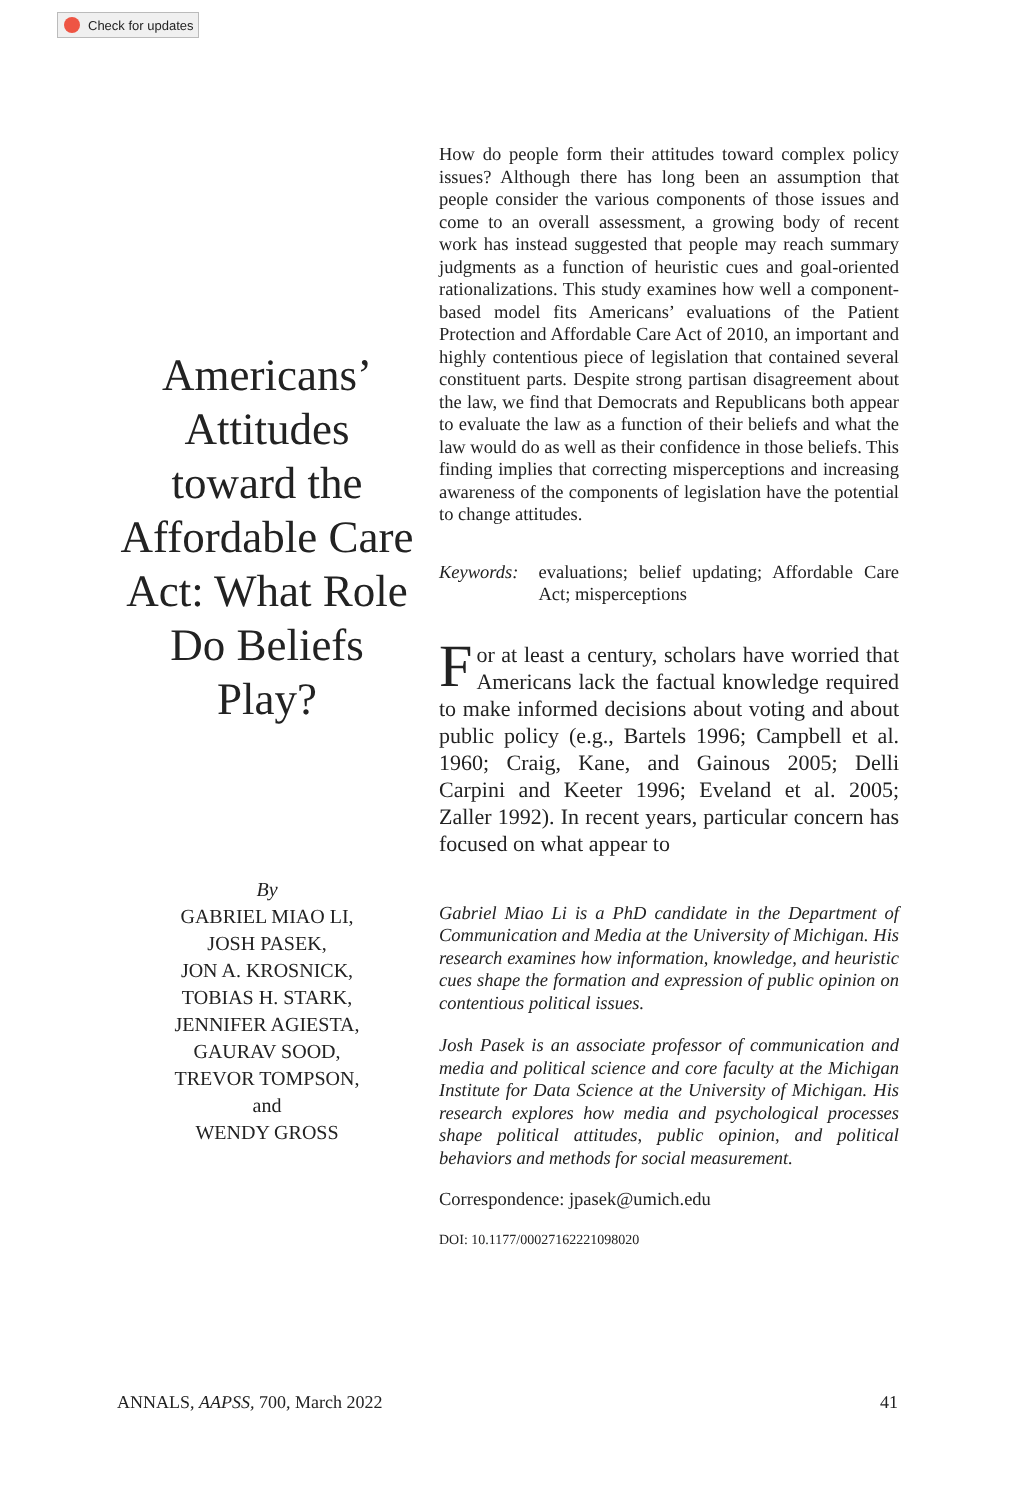Check for updates
Americans’ Attitudes toward the Affordable Care Act: What Role Do Beliefs Play?
By
GABRIEL MIAO LI,
JOSH PASEK,
JON A. KROSNICK,
TOBIAS H. STARK,
JENNIFER AGIESTA,
GAURAV SOOD,
TREVOR TOMPSON,
and
WENDY GROSS
How do people form their attitudes toward complex policy issues? Although there has long been an assumption that people consider the various components of those issues and come to an overall assessment, a growing body of recent work has instead suggested that people may reach summary judgments as a function of heuristic cues and goal-oriented rationalizations. This study examines how well a component-based model fits Americans’ evaluations of the Patient Protection and Affordable Care Act of 2010, an important and highly contentious piece of legislation that contained several constituent parts. Despite strong partisan disagreement about the law, we find that Democrats and Republicans both appear to evaluate the law as a function of their beliefs and what the law would do as well as their confidence in those beliefs. This finding implies that correcting misperceptions and increasing awareness of the components of legislation have the potential to change attitudes.
Keywords: evaluations; belief updating; Affordable Care Act; misperceptions
For at least a century, scholars have worried that Americans lack the factual knowledge required to make informed decisions about voting and about public policy (e.g., Bartels 1996; Campbell et al. 1960; Craig, Kane, and Gainous 2005; Delli Carpini and Keeter 1996; Eveland et al. 2005; Zaller 1992). In recent years, particular concern has focused on what appear to
Gabriel Miao Li is a PhD candidate in the Department of Communication and Media at the University of Michigan. His research examines how information, knowledge, and heuristic cues shape the formation and expression of public opinion on contentious political issues.
Josh Pasek is an associate professor of communication and media and political science and core faculty at the Michigan Institute for Data Science at the University of Michigan. His research explores how media and psychological processes shape political attitudes, public opinion, and political behaviors and methods for social measurement.
Correspondence: jpasek@umich.edu
DOI: 10.1177/00027162221098020
ANNALS, AAPSS, 700, March 2022 41